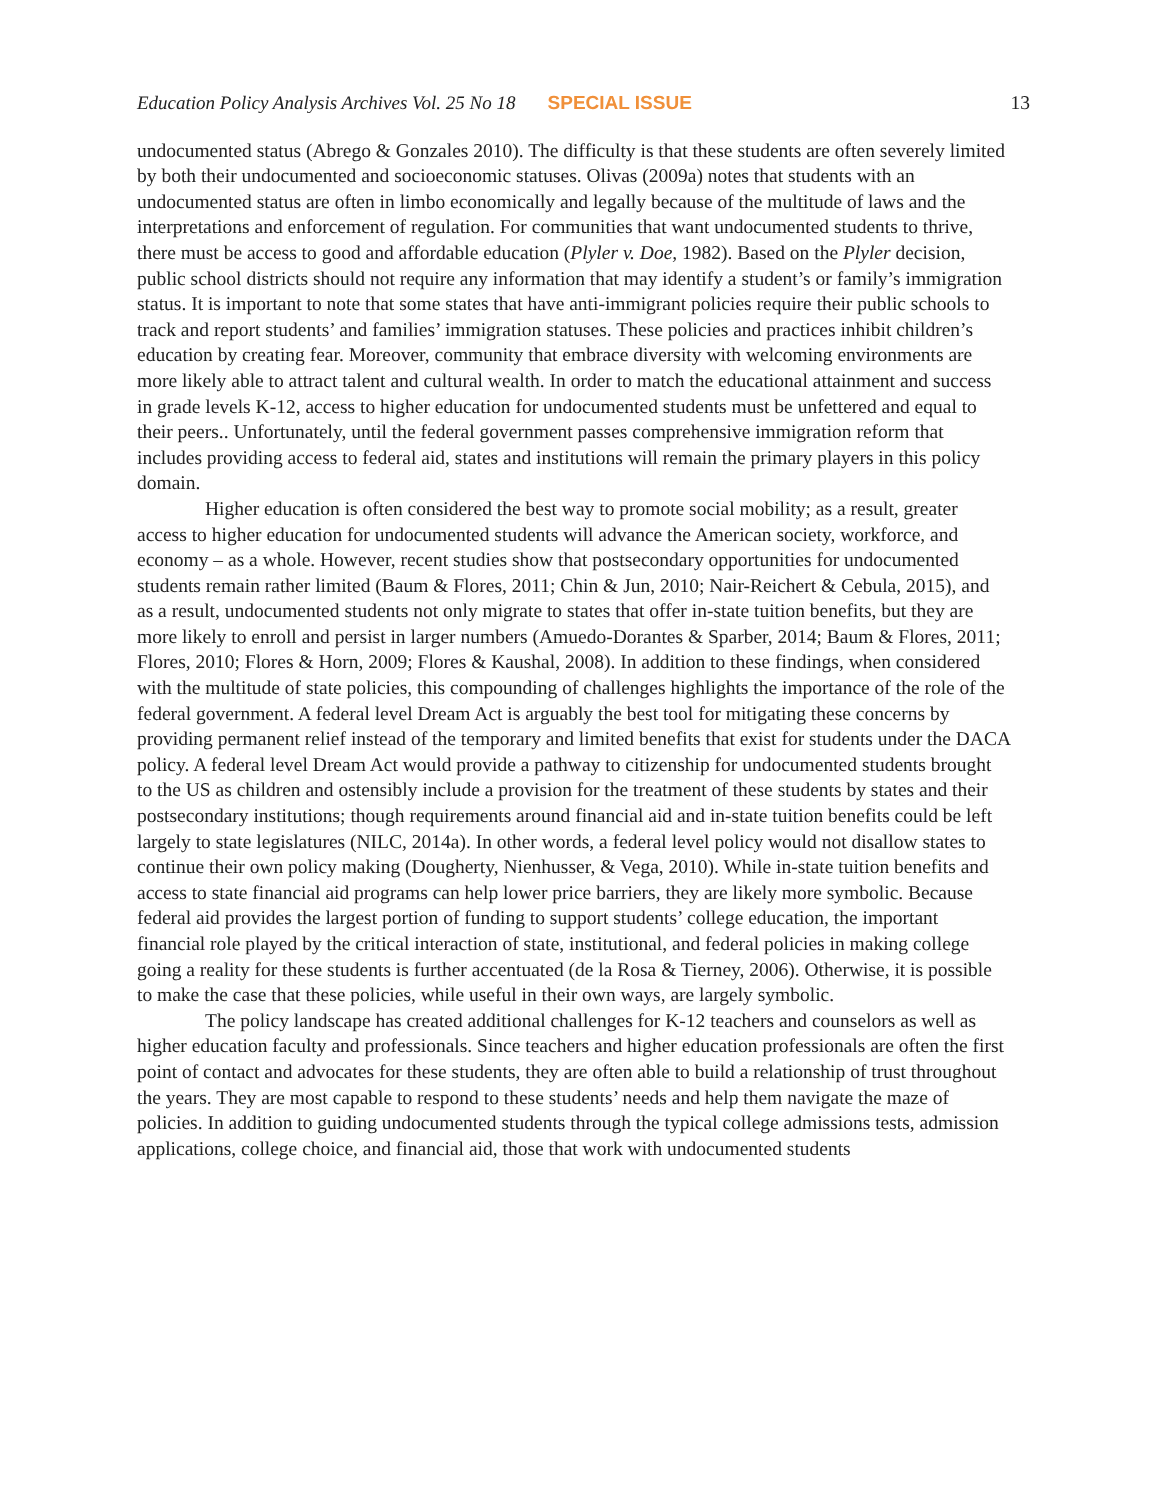Education Policy Analysis Archives Vol. 25 No 18 SPECIAL ISSUE 13
undocumented status (Abrego & Gonzales 2010). The difficulty is that these students are often severely limited by both their undocumented and socioeconomic statuses. Olivas (2009a) notes that students with an undocumented status are often in limbo economically and legally because of the multitude of laws and the interpretations and enforcement of regulation. For communities that want undocumented students to thrive, there must be access to good and affordable education (Plyler v. Doe, 1982). Based on the Plyler decision, public school districts should not require any information that may identify a student’s or family’s immigration status. It is important to note that some states that have anti-immigrant policies require their public schools to track and report students’ and families’ immigration statuses. These policies and practices inhibit children’s education by creating fear. Moreover, community that embrace diversity with welcoming environments are more likely able to attract talent and cultural wealth. In order to match the educational attainment and success in grade levels K-12, access to higher education for undocumented students must be unfettered and equal to their peers.. Unfortunately, until the federal government passes comprehensive immigration reform that includes providing access to federal aid, states and institutions will remain the primary players in this policy domain.
Higher education is often considered the best way to promote social mobility; as a result, greater access to higher education for undocumented students will advance the American society, workforce, and economy – as a whole. However, recent studies show that postsecondary opportunities for undocumented students remain rather limited (Baum & Flores, 2011; Chin & Jun, 2010; Nair-Reichert & Cebula, 2015), and as a result, undocumented students not only migrate to states that offer in-state tuition benefits, but they are more likely to enroll and persist in larger numbers (Amuedo-Dorantes & Sparber, 2014; Baum & Flores, 2011; Flores, 2010; Flores & Horn, 2009; Flores & Kaushal, 2008). In addition to these findings, when considered with the multitude of state policies, this compounding of challenges highlights the importance of the role of the federal government. A federal level Dream Act is arguably the best tool for mitigating these concerns by providing permanent relief instead of the temporary and limited benefits that exist for students under the DACA policy. A federal level Dream Act would provide a pathway to citizenship for undocumented students brought to the US as children and ostensibly include a provision for the treatment of these students by states and their postsecondary institutions; though requirements around financial aid and in-state tuition benefits could be left largely to state legislatures (NILC, 2014a). In other words, a federal level policy would not disallow states to continue their own policy making (Dougherty, Nienhusser, & Vega, 2010). While in-state tuition benefits and access to state financial aid programs can help lower price barriers, they are likely more symbolic. Because federal aid provides the largest portion of funding to support students’ college education, the important financial role played by the critical interaction of state, institutional, and federal policies in making college going a reality for these students is further accentuated (de la Rosa & Tierney, 2006). Otherwise, it is possible to make the case that these policies, while useful in their own ways, are largely symbolic.
The policy landscape has created additional challenges for K-12 teachers and counselors as well as higher education faculty and professionals. Since teachers and higher education professionals are often the first point of contact and advocates for these students, they are often able to build a relationship of trust throughout the years. They are most capable to respond to these students’ needs and help them navigate the maze of policies. In addition to guiding undocumented students through the typical college admissions tests, admission applications, college choice, and financial aid, those that work with undocumented students